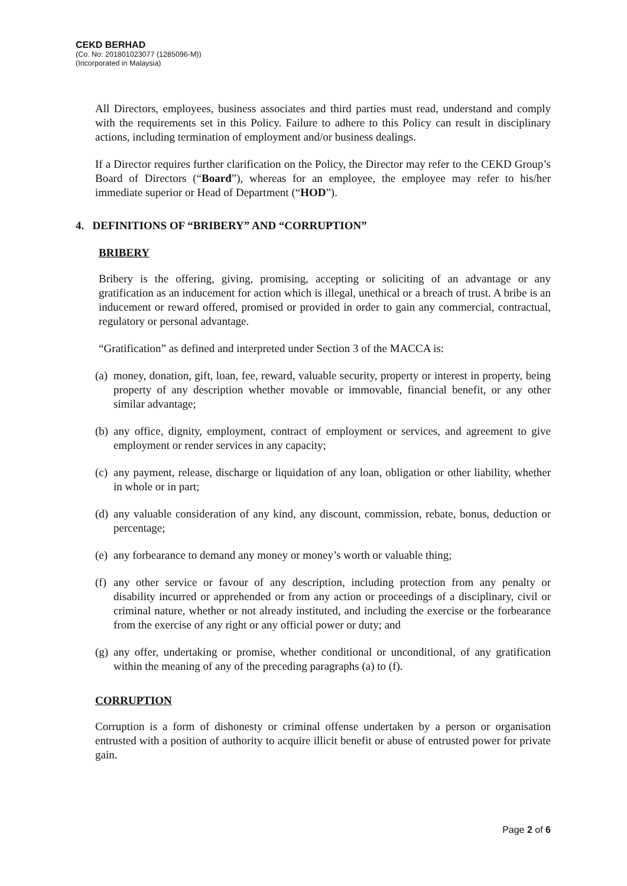CEKD BERHAD
(Co. No: 201801023077 (1285096-M))
(Incorporated in Malaysia)
All Directors, employees, business associates and third parties must read, understand and comply with the requirements set in this Policy. Failure to adhere to this Policy can result in disciplinary actions, including termination of employment and/or business dealings.
If a Director requires further clarification on the Policy, the Director may refer to the CEKD Group’s Board of Directors (“Board”), whereas for an employee, the employee may refer to his/her immediate superior or Head of Department (“HOD”).
4. DEFINITIONS OF “BRIBERY” AND “CORRUPTION”
BRIBERY
Bribery is the offering, giving, promising, accepting or soliciting of an advantage or any gratification as an inducement for action which is illegal, unethical or a breach of trust. A bribe is an inducement or reward offered, promised or provided in order to gain any commercial, contractual, regulatory or personal advantage.
“Gratification” as defined and interpreted under Section 3 of the MACCA is:
(a) money, donation, gift, loan, fee, reward, valuable security, property or interest in property, being property of any description whether movable or immovable, financial benefit, or any other similar advantage;
(b) any office, dignity, employment, contract of employment or services, and agreement to give employment or render services in any capacity;
(c) any payment, release, discharge or liquidation of any loan, obligation or other liability, whether in whole or in part;
(d) any valuable consideration of any kind, any discount, commission, rebate, bonus, deduction or percentage;
(e) any forbearance to demand any money or money’s worth or valuable thing;
(f) any other service or favour of any description, including protection from any penalty or disability incurred or apprehended or from any action or proceedings of a disciplinary, civil or criminal nature, whether or not already instituted, and including the exercise or the forbearance from the exercise of any right or any official power or duty; and
(g) any offer, undertaking or promise, whether conditional or unconditional, of any gratification within the meaning of any of the preceding paragraphs (a) to (f).
CORRUPTION
Corruption is a form of dishonesty or criminal offense undertaken by a person or organisation entrusted with a position of authority to acquire illicit benefit or abuse of entrusted power for private gain.
Page 2 of 6